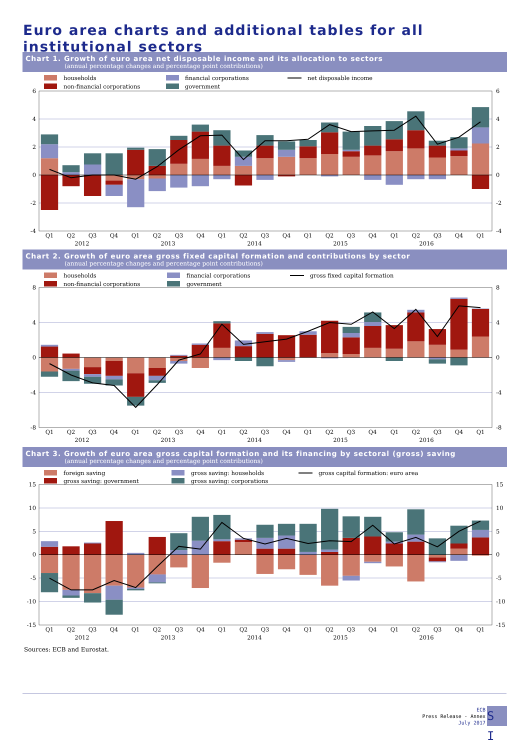Euro area charts and additional tables for all institutional sectors
Chart 1. Growth of euro area net disposable income and its allocation to sectors
(annual percentage changes and percentage point contributions)
households
financial corporations
net disposable income
non-financial corporations
government
6
4
2
0
-2
-4
6
4
2
0
-2
-4
Q1
Q2
Q3
Q4
Q1
Q2
Q3
Q4
Q1
Q2
Q3
Q4
Q1
Q2
Q3
Q4
Q1
Q2
Q3
Q4
Q1
2012
2013
2014
2015
2016
Chart 2. Growth of euro area gross fixed capital formation and contributions by sector
(annual percentage changes and percentage point contributions)
households
financial corporations
gross fixed capital formation
non-financial corporations
government
8
4
0
-4
-8
8
4
0
-4
-8
Q1
Q2
Q3
Q4
Q1
Q2
Q3
Q4
Q1
Q2
Q3
Q4
Q1
Q2
Q3
Q4
Q1
Q2
Q3
Q4
Q1
2012
2013
2014
2015
2016
Chart 3. Growth of euro area gross capital formation and its financing by sectoral (gross) saving
(annual percentage changes and percentage point contributions)
foreign saving
gross saving: households
gross capital formation: euro area
gross saving: government
gross saving: corporations
15
10
5
0
-5
-10
-15
15
10
5
0
-5
-10
-15
Q1
Q2
Q3
Q4
Q1
Q2
Q3
Q4
Q1
Q2
Q3
Q4
Q1
Q2
Q3
Q4
Q1
Q2
Q3
Q4
Q1
2012
2013
2014
2015
2016
Sources: ECB and Eurostat.
ECB
Press Release - Annex
July 2017
S I